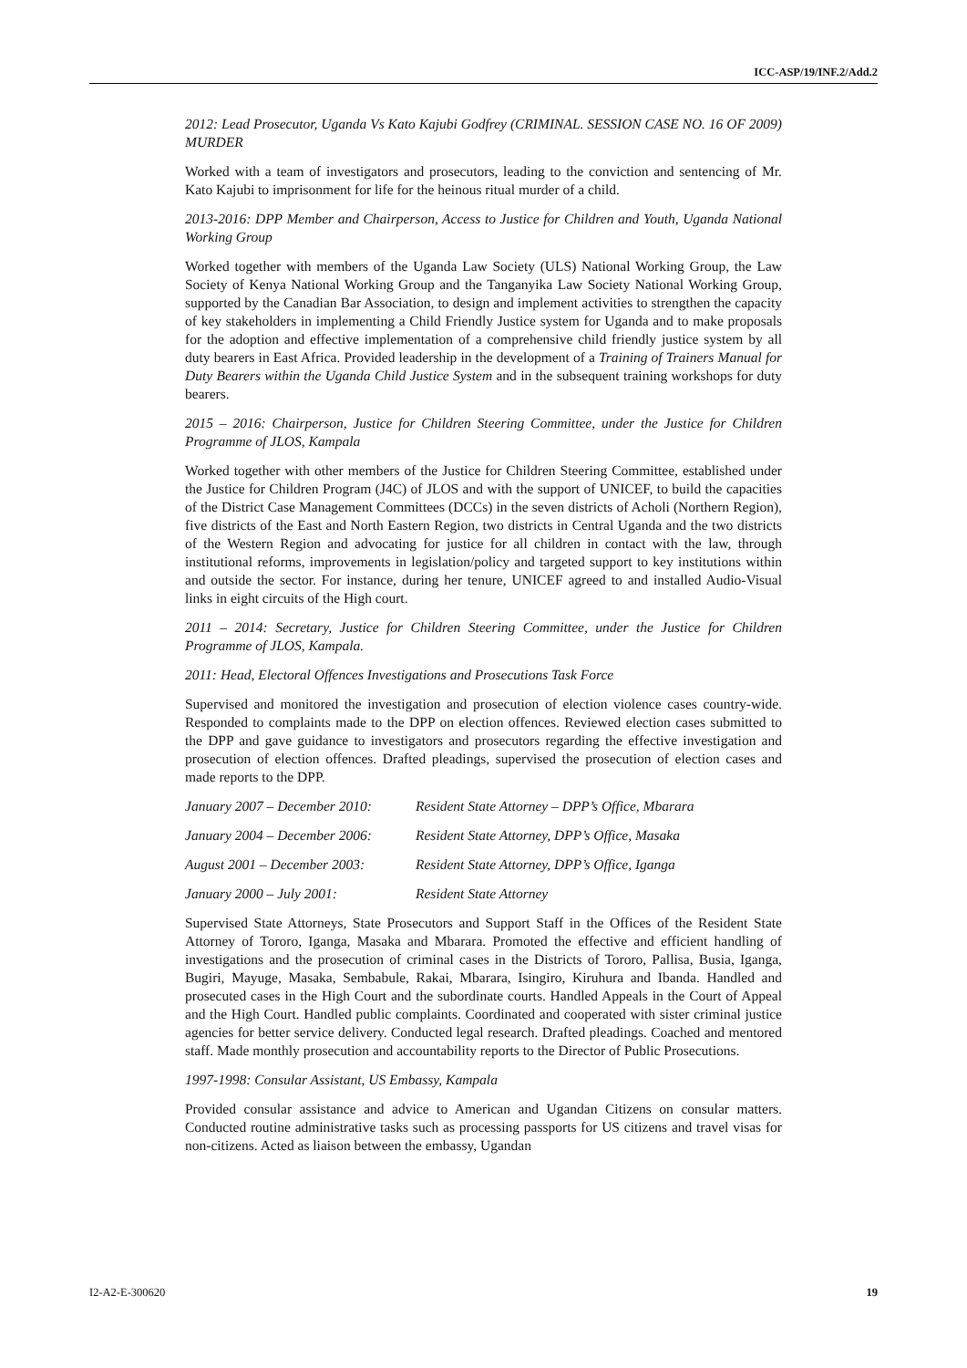ICC-ASP/19/INF.2/Add.2
2012: Lead Prosecutor, Uganda Vs Kato Kajubi Godfrey (CRIMINAL. SESSION CASE NO. 16 OF 2009) MURDER
Worked with a team of investigators and prosecutors, leading to the conviction and sentencing of Mr. Kato Kajubi to imprisonment for life for the heinous ritual murder of a child.
2013-2016: DPP Member and Chairperson, Access to Justice for Children and Youth, Uganda National Working Group
Worked together with members of the Uganda Law Society (ULS) National Working Group, the Law Society of Kenya National Working Group and the Tanganyika Law Society National Working Group, supported by the Canadian Bar Association, to design and implement activities to strengthen the capacity of key stakeholders in implementing a Child Friendly Justice system for Uganda and to make proposals for the adoption and effective implementation of a comprehensive child friendly justice system by all duty bearers in East Africa. Provided leadership in the development of a Training of Trainers Manual for Duty Bearers within the Uganda Child Justice System and in the subsequent training workshops for duty bearers.
2015 – 2016: Chairperson, Justice for Children Steering Committee, under the Justice for Children Programme of JLOS, Kampala
Worked together with other members of the Justice for Children Steering Committee, established under the Justice for Children Program (J4C) of JLOS and with the support of UNICEF, to build the capacities of the District Case Management Committees (DCCs) in the seven districts of Acholi (Northern Region), five districts of the East and North Eastern Region, two districts in Central Uganda and the two districts of the Western Region and advocating for justice for all children in contact with the law, through institutional reforms, improvements in legislation/policy and targeted support to key institutions within and outside the sector. For instance, during her tenure, UNICEF agreed to and installed Audio-Visual links in eight circuits of the High court.
2011 – 2014: Secretary, Justice for Children Steering Committee, under the Justice for Children Programme of JLOS, Kampala.
2011: Head, Electoral Offences Investigations and Prosecutions Task Force
Supervised and monitored the investigation and prosecution of election violence cases country-wide. Responded to complaints made to the DPP on election offences. Reviewed election cases submitted to the DPP and gave guidance to investigators and prosecutors regarding the effective investigation and prosecution of election offences. Drafted pleadings, supervised the prosecution of election cases and made reports to the DPP.
January 2007 – December 2010: Resident State Attorney – DPP’s Office, Mbarara
January 2004 – December 2006: Resident State Attorney, DPP’s Office, Masaka
August 2001 – December 2003: Resident State Attorney, DPP’s Office, Iganga
January 2000 – July 2001: Resident State Attorney
Supervised State Attorneys, State Prosecutors and Support Staff in the Offices of the Resident State Attorney of Tororo, Iganga, Masaka and Mbarara. Promoted the effective and efficient handling of investigations and the prosecution of criminal cases in the Districts of Tororo, Pallisa, Busia, Iganga, Bugiri, Mayuge, Masaka, Sembabule, Rakai, Mbarara, Isingiro, Kiruhura and Ibanda. Handled and prosecuted cases in the High Court and the subordinate courts. Handled Appeals in the Court of Appeal and the High Court. Handled public complaints. Coordinated and cooperated with sister criminal justice agencies for better service delivery. Conducted legal research. Drafted pleadings. Coached and mentored staff. Made monthly prosecution and accountability reports to the Director of Public Prosecutions.
1997-1998: Consular Assistant, US Embassy, Kampala
Provided consular assistance and advice to American and Ugandan Citizens on consular matters. Conducted routine administrative tasks such as processing passports for US citizens and travel visas for non-citizens. Acted as liaison between the embassy, Ugandan
I2-A2-E-300620 19